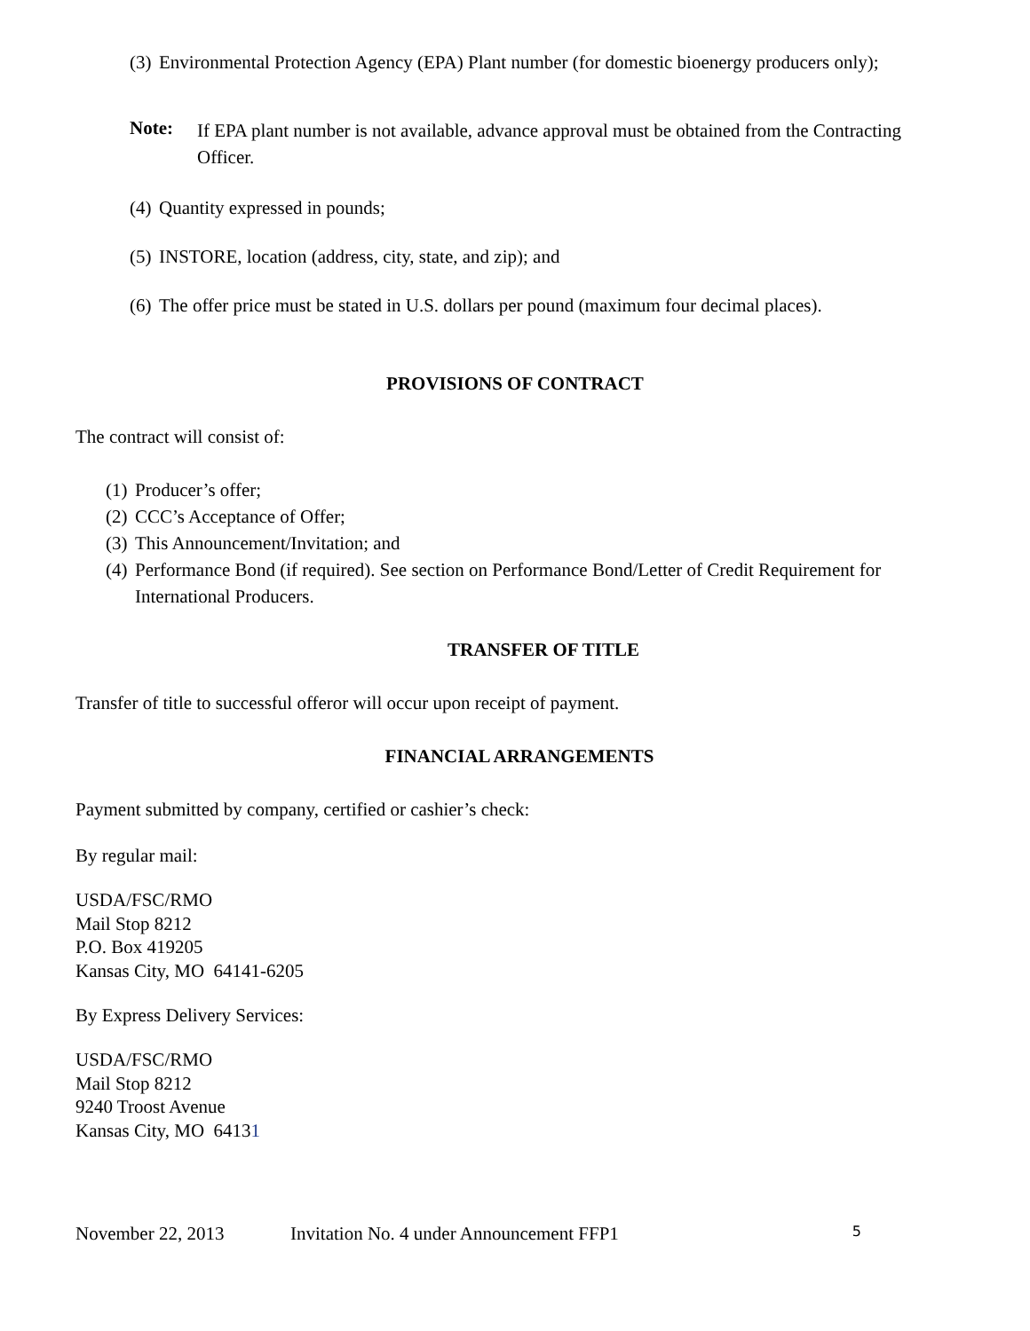(3) Environmental Protection Agency (EPA) Plant number (for domestic bioenergy producers only);
Note:
If EPA plant number is not available, advance approval must be obtained from the Contracting Officer.
(4) Quantity expressed in pounds;
(5) INSTORE, location (address, city, state, and zip); and
(6) The offer price must be stated in U.S. dollars per pound (maximum four decimal places).
PROVISIONS OF CONTRACT
The contract will consist of:
(1) Producer’s offer;
(2) CCC’s Acceptance of Offer;
(3) This Announcement/Invitation; and
(4) Performance Bond (if required). See section on Performance Bond/Letter of Credit Requirement for International Producers.
TRANSFER OF TITLE
Transfer of title to successful offeror will occur upon receipt of payment.
FINANCIAL ARRANGEMENTS
Payment submitted by company, certified or cashier’s check:
By regular mail:
USDA/FSC/RMO
Mail Stop 8212
P.O. Box 419205
Kansas City, MO 64141-6205
By Express Delivery Services:
USDA/FSC/RMO
Mail Stop 8212
9240 Troost Avenue
Kansas City, MO 64131
November 22, 2013 Invitation No. 4 under Announcement FFP1 5